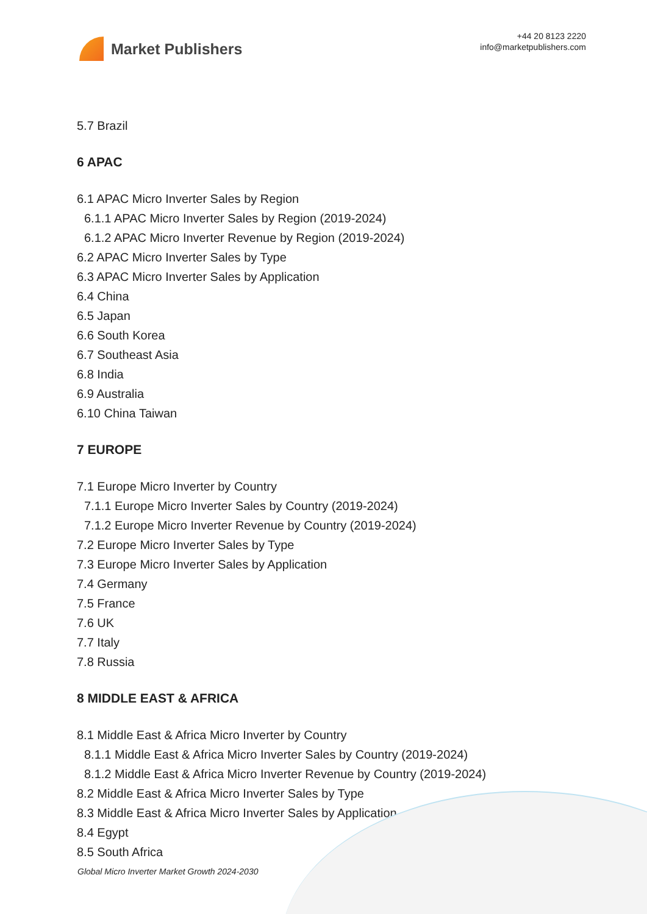Market Publishers
+44 20 8123 2220
info@marketpublishers.com
5.7 Brazil
6 APAC
6.1 APAC Micro Inverter Sales by Region
6.1.1 APAC Micro Inverter Sales by Region (2019-2024)
6.1.2 APAC Micro Inverter Revenue by Region (2019-2024)
6.2 APAC Micro Inverter Sales by Type
6.3 APAC Micro Inverter Sales by Application
6.4 China
6.5 Japan
6.6 South Korea
6.7 Southeast Asia
6.8 India
6.9 Australia
6.10 China Taiwan
7 EUROPE
7.1 Europe Micro Inverter by Country
7.1.1 Europe Micro Inverter Sales by Country (2019-2024)
7.1.2 Europe Micro Inverter Revenue by Country (2019-2024)
7.2 Europe Micro Inverter Sales by Type
7.3 Europe Micro Inverter Sales by Application
7.4 Germany
7.5 France
7.6 UK
7.7 Italy
7.8 Russia
8 MIDDLE EAST & AFRICA
8.1 Middle East & Africa Micro Inverter by Country
8.1.1 Middle East & Africa Micro Inverter Sales by Country (2019-2024)
8.1.2 Middle East & Africa Micro Inverter Revenue by Country (2019-2024)
8.2 Middle East & Africa Micro Inverter Sales by Type
8.3 Middle East & Africa Micro Inverter Sales by Application
8.4 Egypt
8.5 South Africa
Global Micro Inverter Market Growth 2024-2030